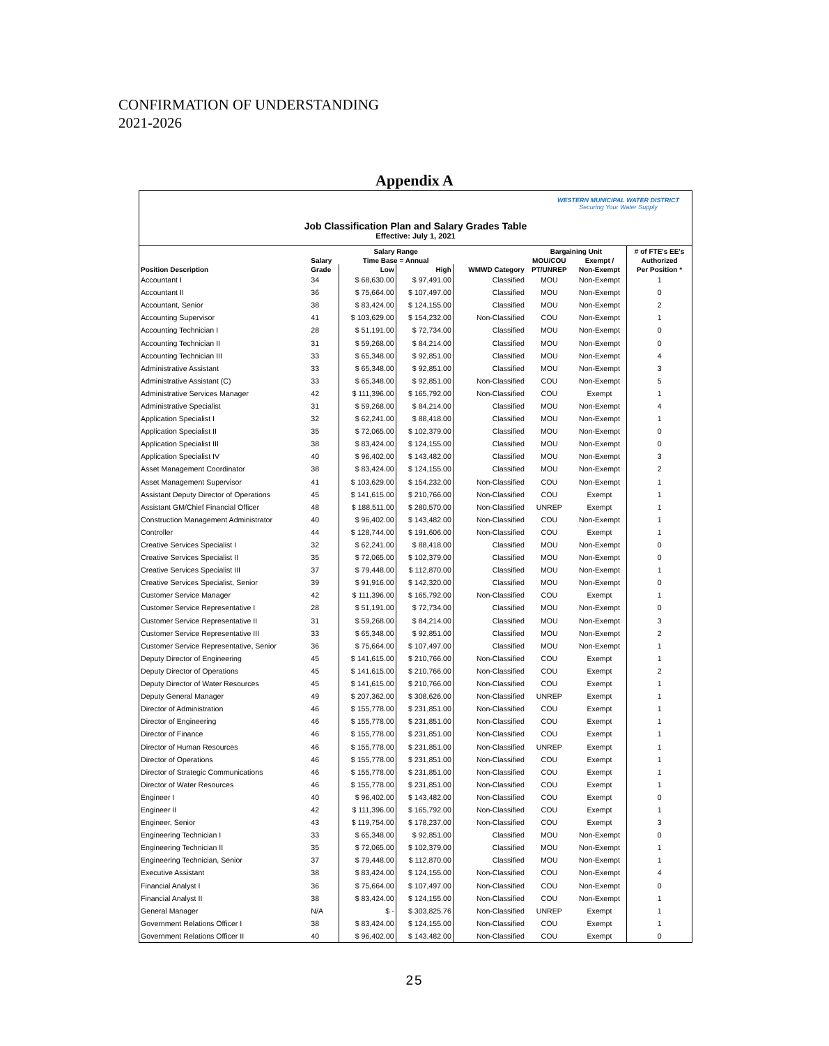CONFIRMATION OF UNDERSTANDING
2021-2026
Appendix A
Job Classification Plan and Salary Grades Table
Effective: July 1, 2021
WESTERN MUNICIPAL WATER DISTRICT
Securing Your Water Supply
| | | Salary Range | | | Bargaining Unit | | # of FTE's EE's |
| --- | --- | --- | --- | --- | --- | --- | --- |
| | Salary | Time Base = Annual | | | MOU/COU | Exempt / | Authorized |
| Position Description | Grade | Low | High | WMWD Category | PT/UNREP | Non-Exempt | Per Position * |
| Accountant I | 34 | $ 68,630.00 | $ 97,491.00 | Classified | MOU | Non-Exempt | 1 |
| Accountant II | 36 | $ 75,664.00 | $ 107,497.00 | Classified | MOU | Non-Exempt | 0 |
| Accountant, Senior | 38 | $ 83,424.00 | $ 124,155.00 | Classified | MOU | Non-Exempt | 2 |
| Accounting Supervisor | 41 | $ 103,629.00 | $ 154,232.00 | Non-Classified | COU | Non-Exempt | 1 |
| Accounting Technician I | 28 | $ 51,191.00 | $ 72,734.00 | Classified | MOU | Non-Exempt | 0 |
| Accounting Technician II | 31 | $ 59,268.00 | $ 84,214.00 | Classified | MOU | Non-Exempt | 0 |
| Accounting Technician III | 33 | $ 65,348.00 | $ 92,851.00 | Classified | MOU | Non-Exempt | 4 |
| Administrative Assistant | 33 | $ 65,348.00 | $ 92,851.00 | Classified | MOU | Non-Exempt | 3 |
| Administrative Assistant (C) | 33 | $ 65,348.00 | $ 92,851.00 | Non-Classified | COU | Non-Exempt | 5 |
| Administrative Services Manager | 42 | $ 111,396.00 | $ 165,792.00 | Non-Classified | COU | Exempt | 1 |
| Administrative Specialist | 31 | $ 59,268.00 | $ 84,214.00 | Classified | MOU | Non-Exempt | 4 |
| Application Specialist I | 32 | $ 62,241.00 | $ 88,418.00 | Classified | MOU | Non-Exempt | 1 |
| Application Specialist II | 35 | $ 72,065.00 | $ 102,379.00 | Classified | MOU | Non-Exempt | 0 |
| Application Specialist III | 38 | $ 83,424.00 | $ 124,155.00 | Classified | MOU | Non-Exempt | 0 |
| Application Specialist IV | 40 | $ 96,402.00 | $ 143,482.00 | Classified | MOU | Non-Exempt | 3 |
| Asset Management Coordinator | 38 | $ 83,424.00 | $ 124,155.00 | Classified | MOU | Non-Exempt | 2 |
| Asset Management Supervisor | 41 | $ 103,629.00 | $ 154,232.00 | Non-Classified | COU | Non-Exempt | 1 |
| Assistant Deputy Director of Operations | 45 | $ 141,615.00 | $ 210,766.00 | Non-Classified | COU | Exempt | 1 |
| Assistant GM/Chief Financial Officer | 48 | $ 188,511.00 | $ 280,570.00 | Non-Classified | UNREP | Exempt | 1 |
| Construction Management Administrator | 40 | $ 96,402.00 | $ 143,482.00 | Non-Classified | COU | Non-Exempt | 1 |
| Controller | 44 | $ 128,744.00 | $ 191,606.00 | Non-Classified | COU | Exempt | 1 |
| Creative Services Specialist I | 32 | $ 62,241.00 | $ 88,418.00 | Classified | MOU | Non-Exempt | 0 |
| Creative Services Specialist II | 35 | $ 72,065.00 | $ 102,379.00 | Classified | MOU | Non-Exempt | 0 |
| Creative Services Specialist III | 37 | $ 79,448.00 | $ 112,870.00 | Classified | MOU | Non-Exempt | 1 |
| Creative Services Specialist, Senior | 39 | $ 91,916.00 | $ 142,320.00 | Classified | MOU | Non-Exempt | 0 |
| Customer Service Manager | 42 | $ 111,396.00 | $ 165,792.00 | Non-Classified | COU | Exempt | 1 |
| Customer Service Representative I | 28 | $ 51,191.00 | $ 72,734.00 | Classified | MOU | Non-Exempt | 0 |
| Customer Service Representative II | 31 | $ 59,268.00 | $ 84,214.00 | Classified | MOU | Non-Exempt | 3 |
| Customer Service Representative III | 33 | $ 65,348.00 | $ 92,851.00 | Classified | MOU | Non-Exempt | 2 |
| Customer Service Representative, Senior | 36 | $ 75,664.00 | $ 107,497.00 | Classified | MOU | Non-Exempt | 1 |
| Deputy Director of Engineering | 45 | $ 141,615.00 | $ 210,766.00 | Non-Classified | COU | Exempt | 1 |
| Deputy Director of Operations | 45 | $ 141,615.00 | $ 210,766.00 | Non-Classified | COU | Exempt | 2 |
| Deputy Director of Water Resources | 45 | $ 141,615.00 | $ 210,766.00 | Non-Classified | COU | Exempt | 1 |
| Deputy General Manager | 49 | $ 207,362.00 | $ 308,626.00 | Non-Classified | UNREP | Exempt | 1 |
| Director of Administration | 46 | $ 155,778.00 | $ 231,851.00 | Non-Classified | COU | Exempt | 1 |
| Director of Engineering | 46 | $ 155,778.00 | $ 231,851.00 | Non-Classified | COU | Exempt | 1 |
| Director of Finance | 46 | $ 155,778.00 | $ 231,851.00 | Non-Classified | COU | Exempt | 1 |
| Director of Human Resources | 46 | $ 155,778.00 | $ 231,851.00 | Non-Classified | UNREP | Exempt | 1 |
| Director of Operations | 46 | $ 155,778.00 | $ 231,851.00 | Non-Classified | COU | Exempt | 1 |
| Director of Strategic Communications | 46 | $ 155,778.00 | $ 231,851.00 | Non-Classified | COU | Exempt | 1 |
| Director of Water Resources | 46 | $ 155,778.00 | $ 231,851.00 | Non-Classified | COU | Exempt | 1 |
| Engineer I | 40 | $ 96,402.00 | $ 143,482.00 | Non-Classified | COU | Exempt | 0 |
| Engineer II | 42 | $ 111,396.00 | $ 165,792.00 | Non-Classified | COU | Exempt | 1 |
| Engineer, Senior | 43 | $ 119,754.00 | $ 178,237.00 | Non-Classified | COU | Exempt | 3 |
| Engineering Technician I | 33 | $ 65,348.00 | $ 92,851.00 | Classified | MOU | Non-Exempt | 0 |
| Engineering Technician II | 35 | $ 72,065.00 | $ 102,379.00 | Classified | MOU | Non-Exempt | 1 |
| Engineering Technician, Senior | 37 | $ 79,448.00 | $ 112,870.00 | Classified | MOU | Non-Exempt | 1 |
| Executive Assistant | 38 | $ 83,424.00 | $ 124,155.00 | Non-Classified | COU | Non-Exempt | 4 |
| Financial Analyst I | 36 | $ 75,664.00 | $ 107,497.00 | Non-Classified | COU | Non-Exempt | 0 |
| Financial Analyst II | 38 | $ 83,424.00 | $ 124,155.00 | Non-Classified | COU | Non-Exempt | 1 |
| General Manager | N/A | $ - | $ 303,825.76 | Non-Classified | UNREP | Exempt | 1 |
| Government Relations Officer I | 38 | $ 83,424.00 | $ 124,155.00 | Non-Classified | COU | Exempt | 1 |
| Government Relations Officer II | 40 | $ 96,402.00 | $ 143,482.00 | Non-Classified | COU | Exempt | 0 |
25